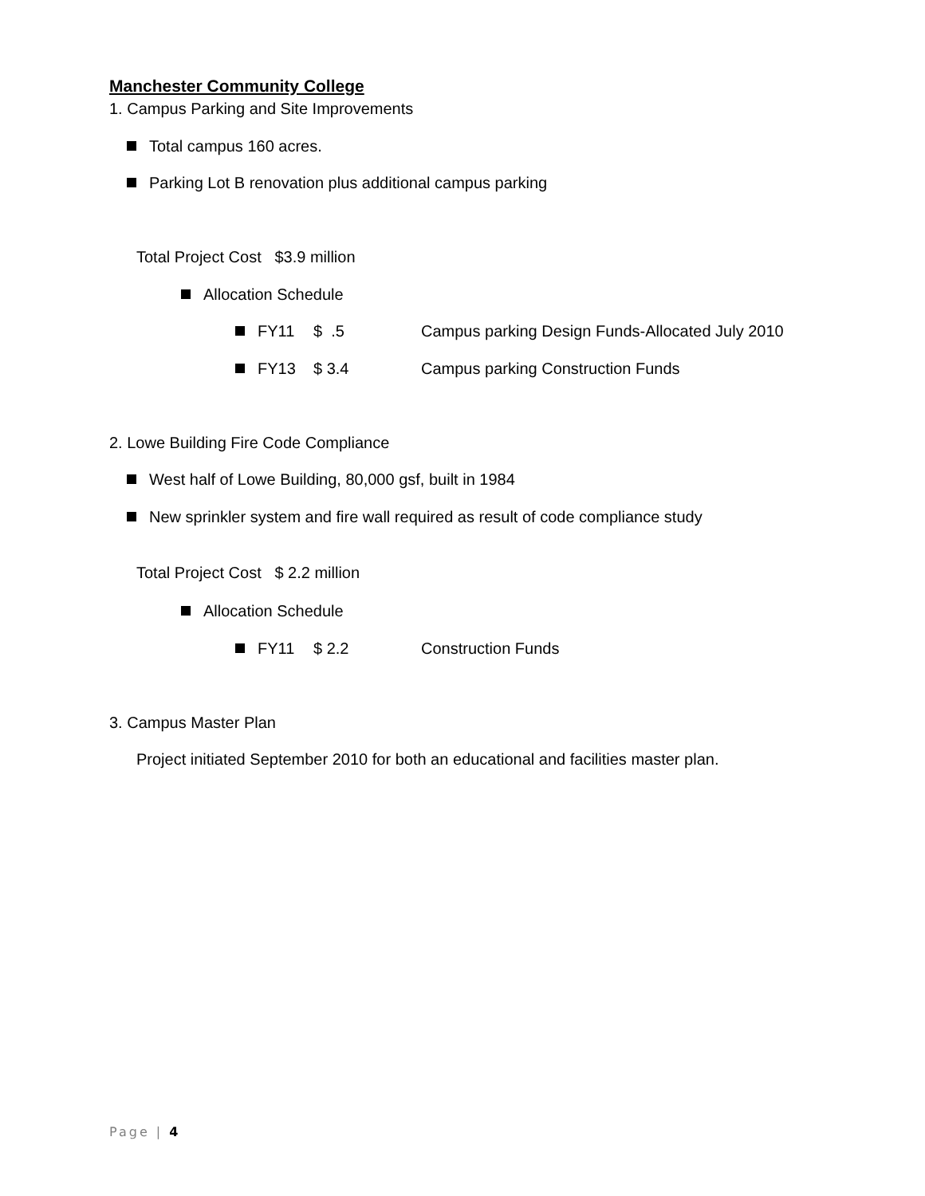Manchester Community College
1. Campus Parking and Site Improvements
Total campus 160 acres.
Parking Lot B renovation plus additional campus parking
Total Project Cost $3.9 million
Allocation Schedule
FY11 $ .5 Campus parking Design Funds-Allocated July 2010
FY13 $ 3.4 Campus parking Construction Funds
2. Lowe Building Fire Code Compliance
West half of Lowe Building, 80,000 gsf, built in 1984
New sprinkler system and fire wall required as result of code compliance study
Total Project Cost $ 2.2 million
Allocation Schedule
FY11 $ 2.2 Construction Funds
3. Campus Master Plan
Project initiated September 2010 for both an educational and facilities master plan.
Page | 4